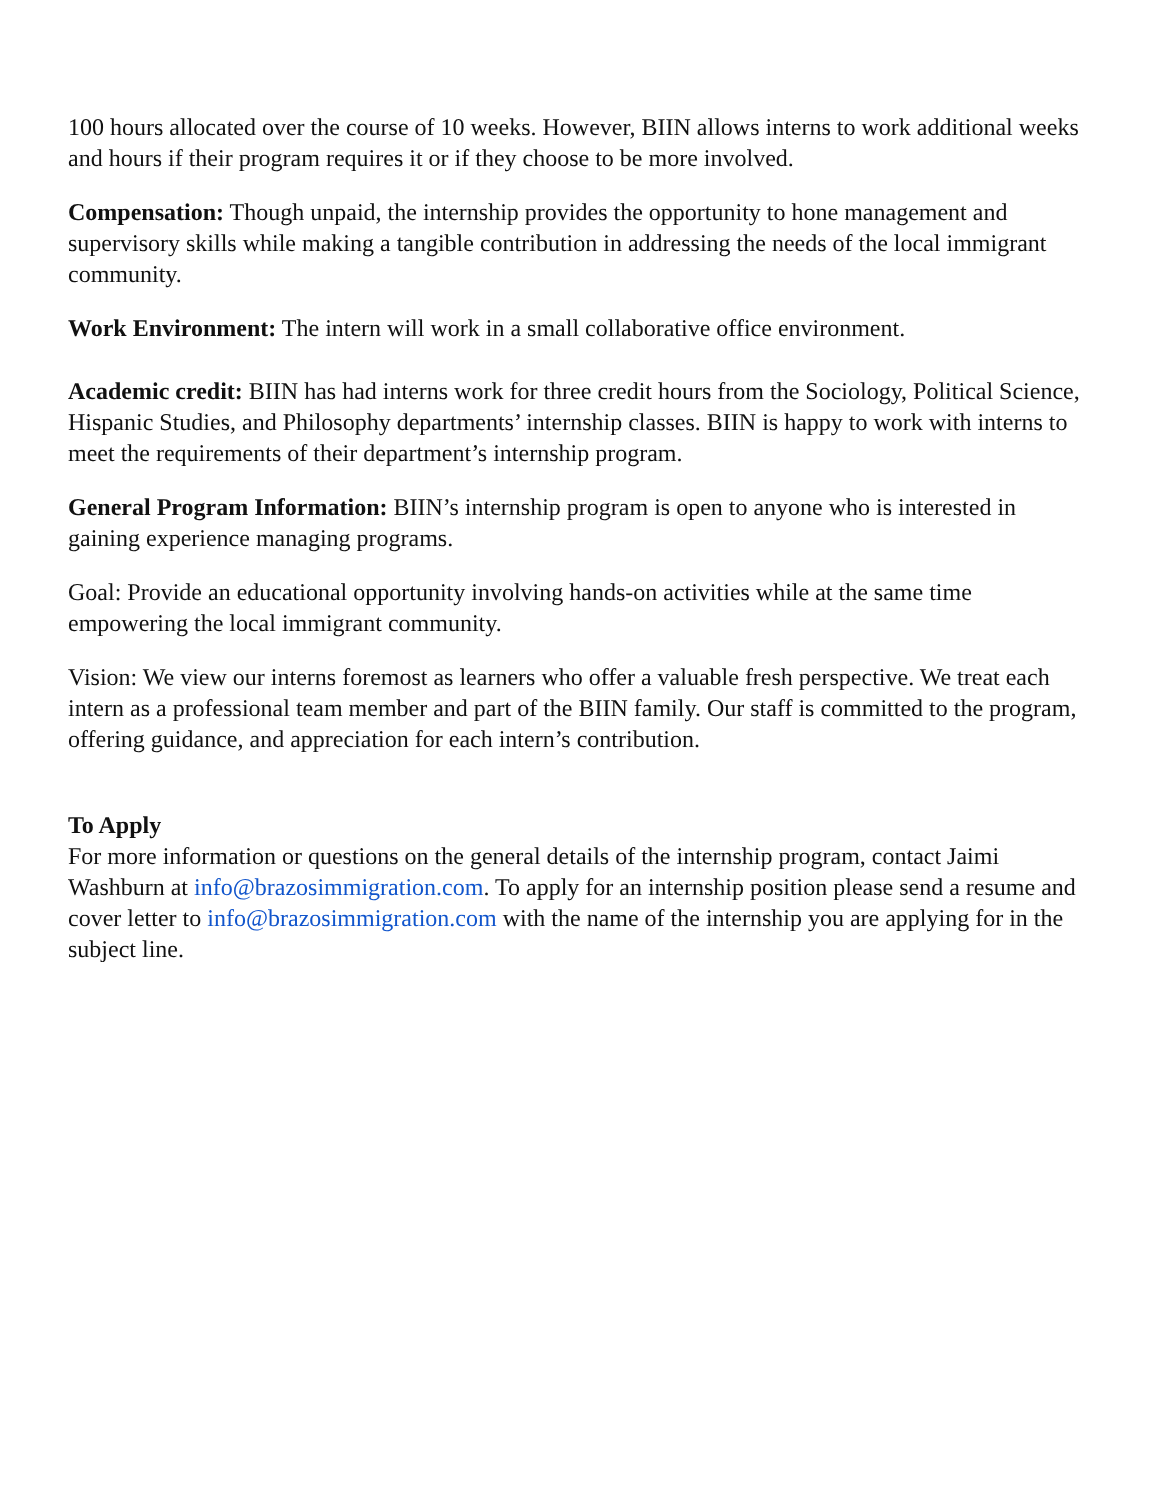100 hours allocated over the course of 10 weeks. However, BIIN allows interns to work additional weeks and hours if their program requires it or if they choose to be more involved.
Compensation: Though unpaid, the internship provides the opportunity to hone management and supervisory skills while making a tangible contribution in addressing the needs of the local immigrant community.
Work Environment: The intern will work in a small collaborative office environment.
Academic credit: BIIN has had interns work for three credit hours from the Sociology, Political Science, Hispanic Studies, and Philosophy departments’ internship classes. BIIN is happy to work with interns to meet the requirements of their department’s internship program.
General Program Information: BIIN’s internship program is open to anyone who is interested in gaining experience managing programs.
Goal: Provide an educational opportunity involving hands-on activities while at the same time empowering the local immigrant community.
Vision: We view our interns foremost as learners who offer a valuable fresh perspective. We treat each intern as a professional team member and part of the BIIN family. Our staff is committed to the program, offering guidance, and appreciation for each intern’s contribution.
To Apply
For more information or questions on the general details of the internship program, contact Jaimi Washburn at info@brazosimmigration.com. To apply for an internship position please send a resume and cover letter to info@brazosimmigration.com with the name of the internship you are applying for in the subject line.